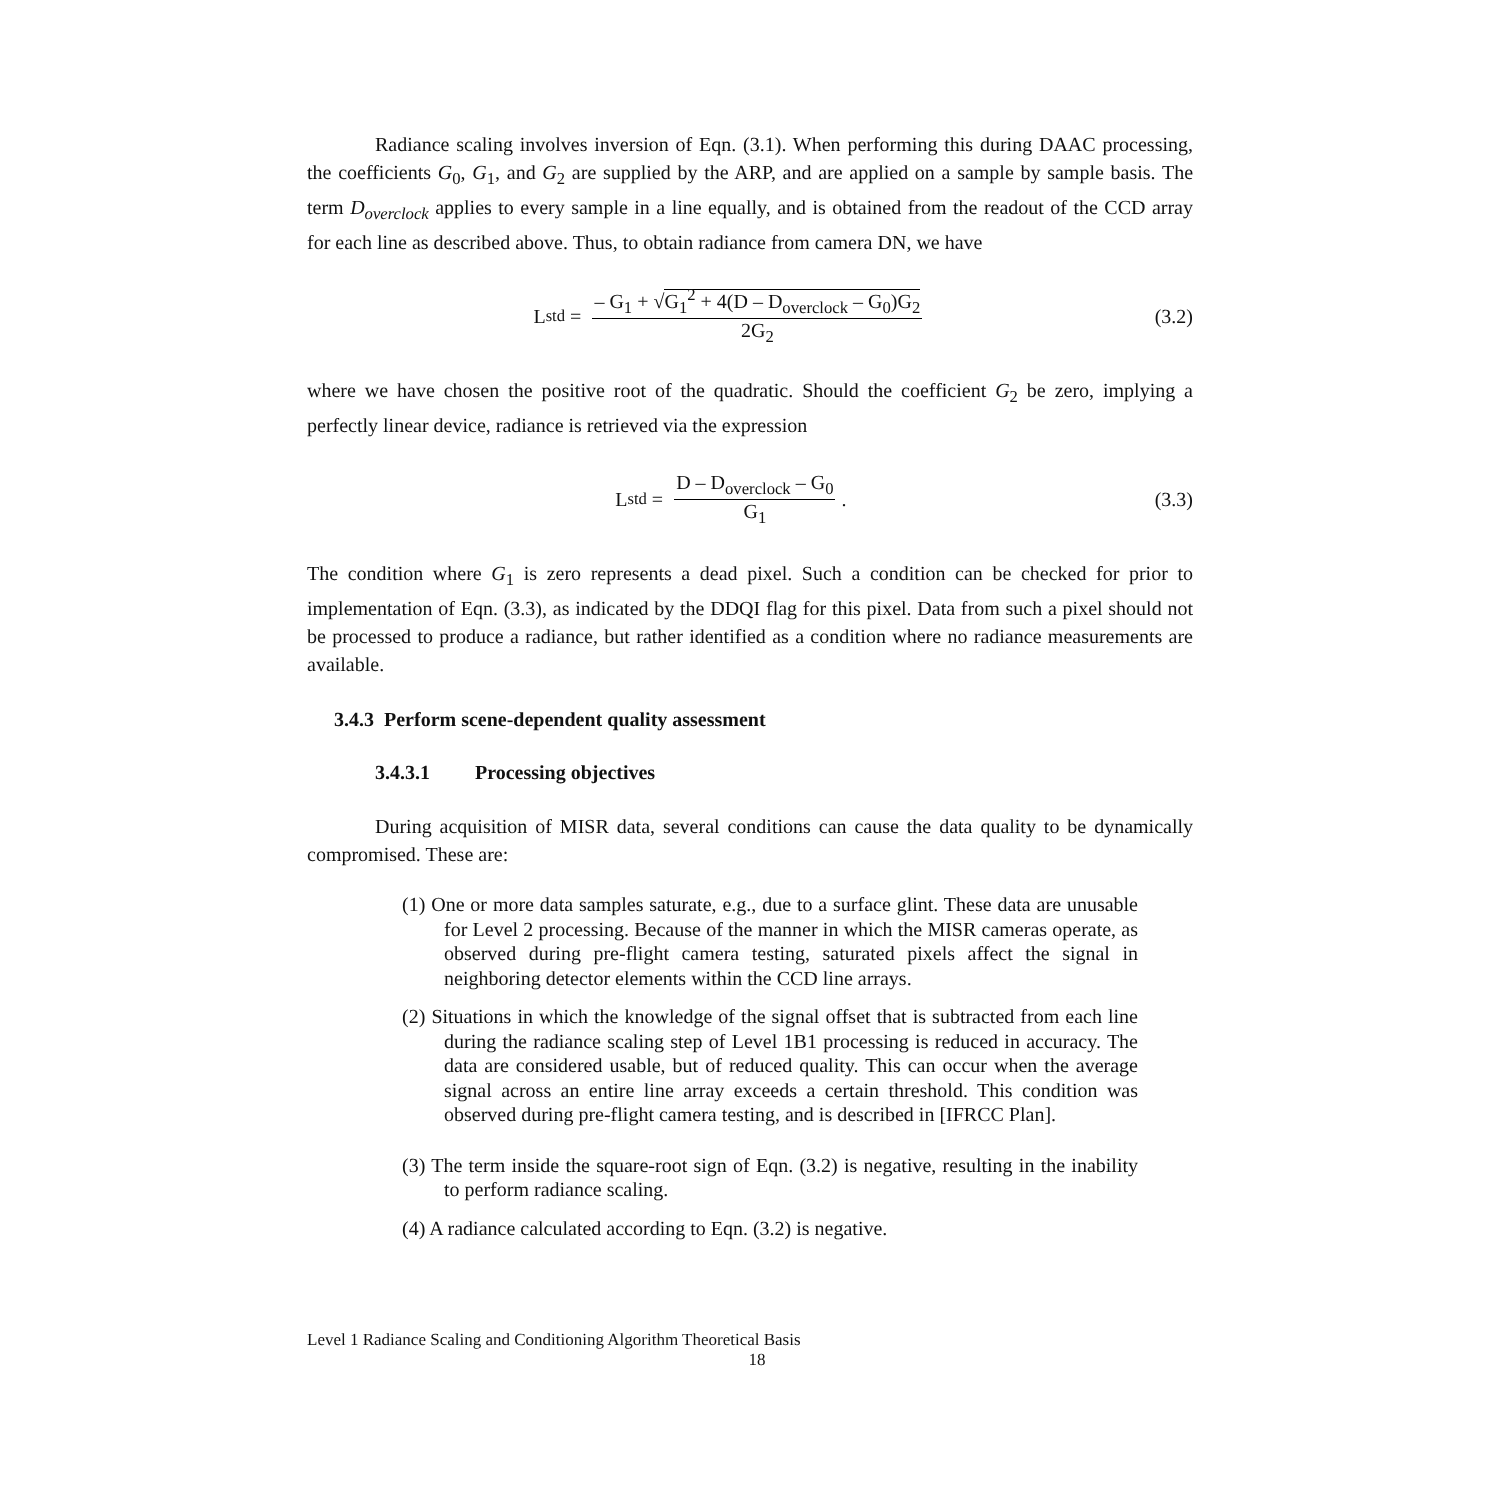Radiance scaling involves inversion of Eqn. (3.1). When performing this during DAAC processing, the coefficients G<sub>0</sub>, G<sub>1</sub>, and G<sub>2</sub> are supplied by the ARP, and are applied on a sample by sample basis. The term D<sub>overclock</sub> applies to every sample in a line equally, and is obtained from the readout of the CCD array for each line as described above. Thus, to obtain radiance from camera DN, we have
L<sup>std</sup> = – G<sub>1</sub> + √G<sub>1</sub><sup>2</sup> + 4(D – D<sub>overclock</sub> – G<sub>0</sub>)G<sub>2</sub> 2G<sub>2</sub>
(3.2)
where we have chosen the positive root of the quadratic. Should the coefficient G<sub>2</sub> be zero, implying a perfectly linear device, radiance is retrieved via the expression
L<sup>std</sup> = D – D<sub>overclock</sub> – G<sub>0</sub> G<sub>1</sub> .
(3.3)
The condition where G<sub>1</sub> is zero represents a dead pixel. Such a condition can be checked for prior to implementation of Eqn. (3.3), as indicated by the DDQI flag for this pixel. Data from such a pixel should not be processed to produce a radiance, but rather identified as a condition where no radiance measurements are available.
3.4.3 Perform scene-dependent quality assessment
3.4.3.1 Processing objectives
During acquisition of MISR data, several conditions can cause the data quality to be dynamically compromised. These are:
(1) One or more data samples saturate, e.g., due to a surface glint. These data are unusable for Level 2 processing. Because of the manner in which the MISR cameras operate, as observed during pre-flight camera testing, saturated pixels affect the signal in neighboring detector elements within the CCD line arrays.
(2) Situations in which the knowledge of the signal offset that is subtracted from each line during the radiance scaling step of Level 1B1 processing is reduced in accuracy. The data are considered usable, but of reduced quality. This can occur when the average signal across an entire line array exceeds a certain threshold. This condition was observed during pre-flight camera testing, and is described in [IFRCC Plan].
(3) The term inside the square-root sign of Eqn. (3.2) is negative, resulting in the inability to perform radiance scaling.
(4) A radiance calculated according to Eqn. (3.2) is negative.
Level 1 Radiance Scaling and Conditioning Algorithm Theoretical Basis
18